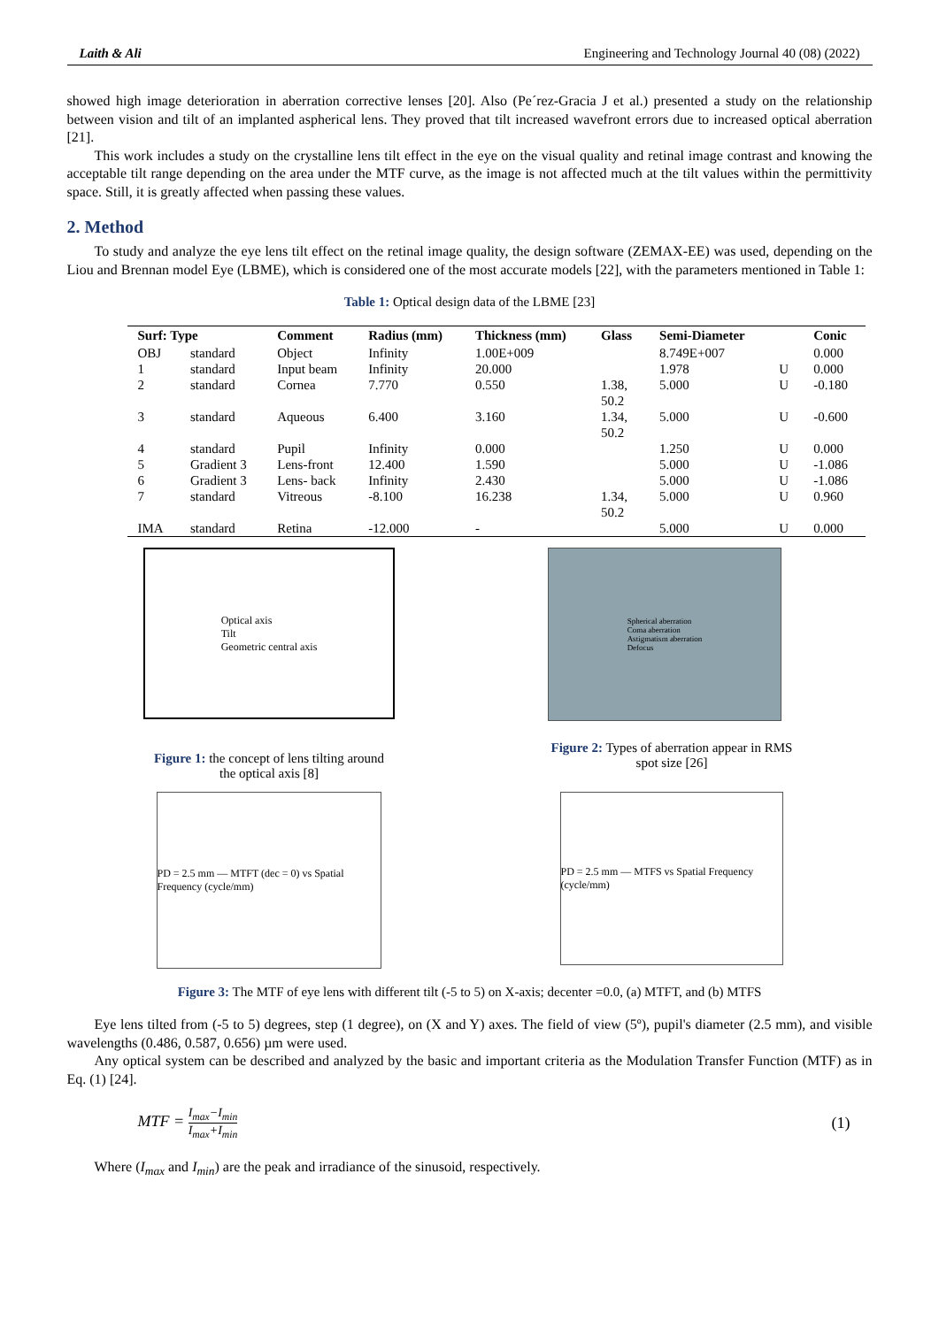Laith & Ali Engineering and Technology Journal 40 (08) (2022)
showed high image deterioration in aberration corrective lenses [20]. Also (Pe´rez-Gracia J et al.) presented a study on the relationship between vision and tilt of an implanted aspherical lens. They proved that tilt increased wavefront errors due to increased optical aberration [21].
This work includes a study on the crystalline lens tilt effect in the eye on the visual quality and retinal image contrast and knowing the acceptable tilt range depending on the area under the MTF curve, as the image is not affected much at the tilt values within the permittivity space. Still, it is greatly affected when passing these values.
2. Method
To study and analyze the eye lens tilt effect on the retinal image quality, the design software (ZEMAX-EE) was used, depending on the Liou and Brennan model Eye (LBME), which is considered one of the most accurate models [22], with the parameters mentioned in Table 1:
Table 1: Optical design data of the LBME [23]
| Surf: Type | | Comment | Radius (mm) | Thickness (mm) | Glass | Semi-Diameter | | Conic |
| --- | --- | --- | --- | --- | --- | --- | --- | --- |
| OBJ | standard | Object | Infinity | 1.00E+009 | | 8.749E+007 | | 0.000 |
| 1 | standard | Input beam | Infinity | 20.000 | | 1.978 | U | 0.000 |
| 2 | standard | Cornea | 7.770 | 0.550 | 1.38, 50.2 | 5.000 | U | -0.180 |
| 3 | standard | Aqueous | 6.400 | 3.160 | 1.34, 50.2 | 5.000 | U | -0.600 |
| 4 | standard | Pupil | Infinity | 0.000 | | 1.250 | U | 0.000 |
| 5 | Gradient 3 | Lens-front | 12.400 | 1.590 | | 5.000 | U | -1.086 |
| 6 | Gradient 3 | Lens- back | Infinity | 2.430 | | 5.000 | U | -1.086 |
| 7 | standard | Vitreous | -8.100 | 16.238 | 1.34, 50.2 | 5.000 | U | 0.960 |
| IMA | standard | Retina | -12.000 | - | | 5.000 | U | 0.000 |
Optical axis
Tilt
Geometric central axis
Figure 1: the concept of lens tilting around the optical axis [8]
Spherical aberration
Coma aberration
Astigmatism aberration
Defocus
Figure 2: Types of aberration appear in RMS spot size [26]
PD = 2.5 mm — MTFT (dec = 0) vs Spatial Frequency (cycle/mm)
PD = 2.5 mm — MTFS vs Spatial Frequency (cycle/mm)
Figure 3: The MTF of eye lens with different tilt (-5 to 5) on X-axis; decenter =0.0, (a) MTFT, and (b) MTFS
Eye lens tilted from (-5 to 5) degrees, step (1 degree), on (X and Y) axes. The field of view (5º), pupil's diameter (2.5 mm), and visible wavelengths (0.486, 0.587, 0.656) µm were used.
Any optical system can be described and analyzed by the basic and important criteria as the Modulation Transfer Function (MTF) as in Eq. (1) [24].
MTF = I<sub>max</sub>−I<sub>min</sub> I<sub>max</sub>+I<sub>min</sub> (1)
Where (I<sub>max</sub> and I<sub>min</sub>) are the peak and irradiance of the sinusoid, respectively.